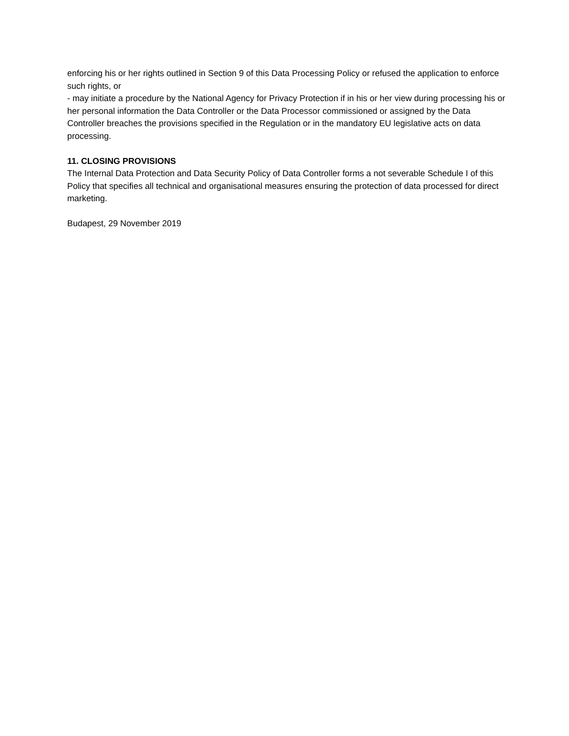enforcing his or her rights outlined in Section 9 of this Data Processing Policy or refused the application to enforce such rights, or
- may initiate a procedure by the National Agency for Privacy Protection if in his or her view during processing his or her personal information the Data Controller or the Data Processor commissioned or assigned by the Data Controller breaches the provisions specified in the Regulation or in the mandatory EU legislative acts on data processing.
11. CLOSING PROVISIONS
The Internal Data Protection and Data Security Policy of Data Controller forms a not severable Schedule I of this Policy that specifies all technical and organisational measures ensuring the protection of data processed for direct marketing.
Budapest, 29 November 2019